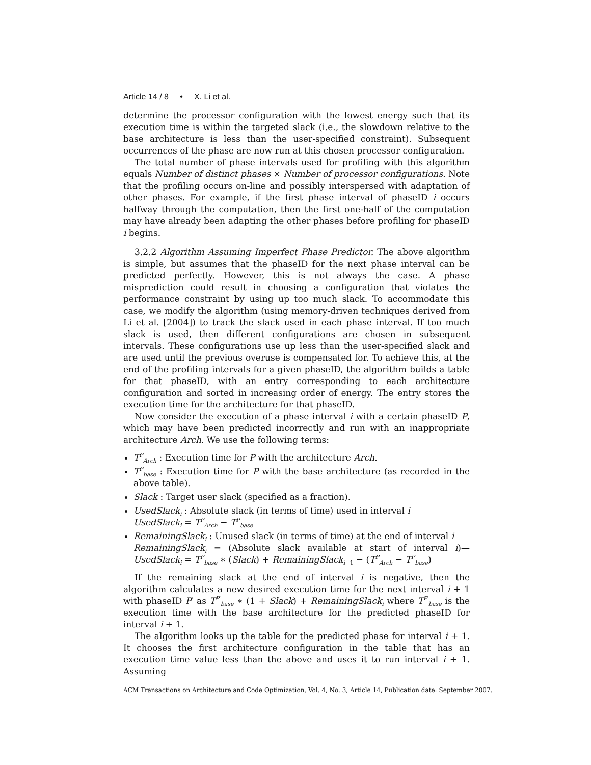Article 14 / 8 • X. Li et al.
determine the processor configuration with the lowest energy such that its execution time is within the targeted slack (i.e., the slowdown relative to the base architecture is less than the user-specified constraint). Subsequent occurrences of the phase are now run at this chosen processor configuration.
The total number of phase intervals used for profiling with this algorithm equals Number of distinct phases × Number of processor configurations. Note that the profiling occurs on-line and possibly interspersed with adaptation of other phases. For example, if the first phase interval of phaseID i occurs halfway through the computation, then the first one-half of the computation may have already been adapting the other phases before profiling for phaseID i begins.
3.2.2 Algorithm Assuming Imperfect Phase Predictor. The above algorithm is simple, but assumes that the phaseID for the next phase interval can be predicted perfectly. However, this is not always the case. A phase misprediction could result in choosing a configuration that violates the performance constraint by using up too much slack. To accommodate this case, we modify the algorithm (using memory-driven techniques derived from Li et al. [2004]) to track the slack used in each phase interval. If too much slack is used, then different configurations are chosen in subsequent intervals. These configurations use up less than the user-specified slack and are used until the previous overuse is compensated for. To achieve this, at the end of the profiling intervals for a given phaseID, the algorithm builds a table for that phaseID, with an entry corresponding to each architecture configuration and sorted in increasing order of energy. The entry stores the execution time for the architecture for that phaseID.
Now consider the execution of a phase interval i with a certain phaseID P, which may have been predicted incorrectly and run with an inappropriate architecture Arch. We use the following terms:
T<sup>P</sup><sub>Arch</sub> : Execution time for P with the architecture Arch.
T<sup>P</sup><sub>base</sub> : Execution time for P with the base architecture (as recorded in the above table).
Slack : Target user slack (specified as a fraction).
UsedSlack<sub>i</sub> : Absolute slack (in terms of time) used in interval i
UsedSlack<sub>i</sub> = T<sup>P</sup><sub>Arch</sub> − T<sup>P</sup><sub>base</sub>
RemainingSlack<sub>i</sub> : Unused slack (in terms of time) at the end of interval i
RemainingSlack<sub>i</sub> = (Absolute slack available at start of interval i)— UsedSlack<sub>i</sub> = T<sup>P</sup><sub>base</sub> ∗ (Slack) + RemainingSlack<sub>i−1</sub> − (T<sup>P</sup><sub>Arch</sub> − T<sup>P</sup><sub>base</sub>)
If the remaining slack at the end of interval i is negative, then the algorithm calculates a new desired execution time for the next interval i + 1 with phaseID P′ as T<sup>P′</sup><sub>base</sub> ∗ (1 + Slack) + RemainingSlack<sub>i</sub> where T<sup>P′</sup><sub>base</sub> is the execution time with the base architecture for the predicted phaseID for interval i + 1.
The algorithm looks up the table for the predicted phase for interval i + 1. It chooses the first architecture configuration in the table that has an execution time value less than the above and uses it to run interval i + 1. Assuming
ACM Transactions on Architecture and Code Optimization, Vol. 4, No. 3, Article 14, Publication date: September 2007.